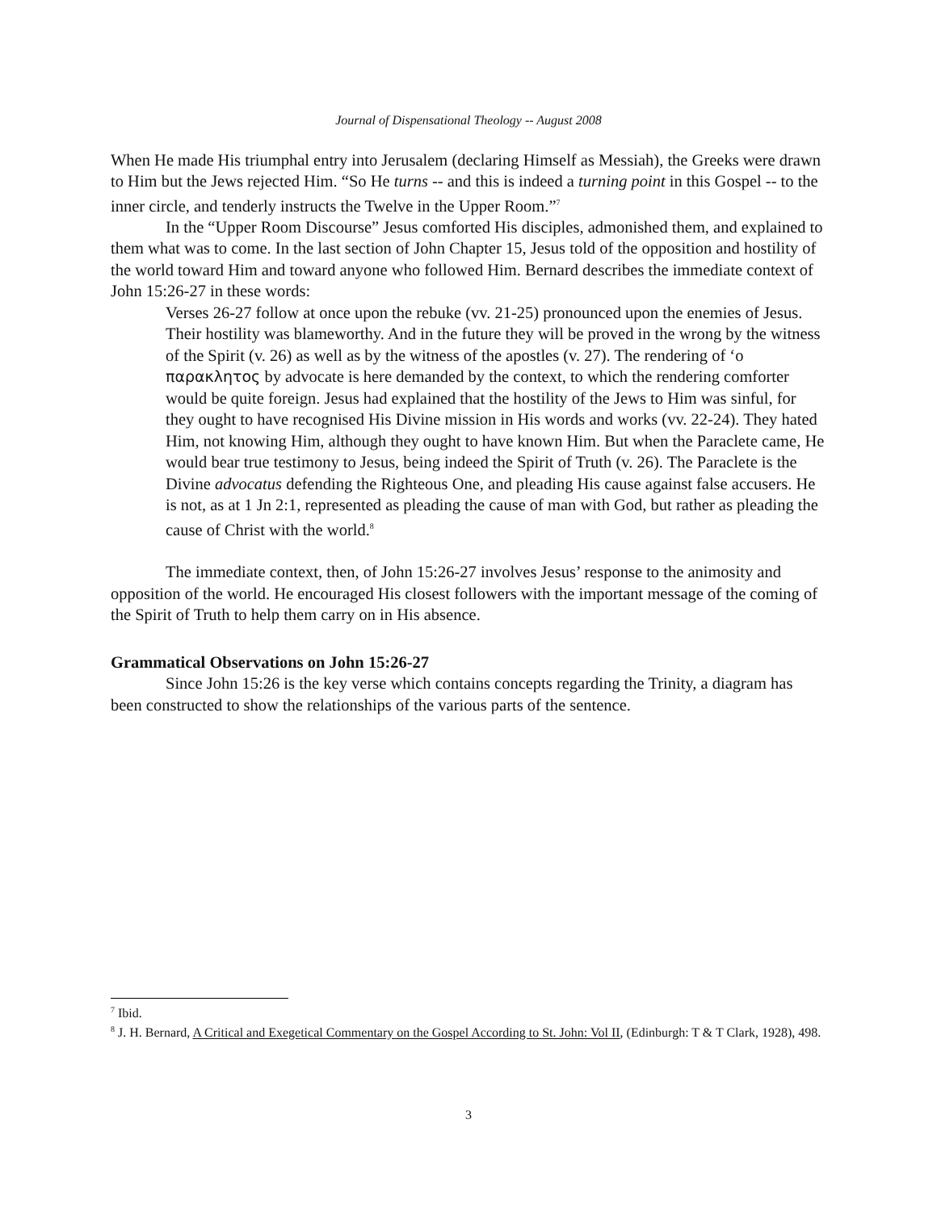Journal of Dispensational Theology -- August 2008
When He made His triumphal entry into Jerusalem (declaring Himself as Messiah), the Greeks were drawn to Him but the Jews rejected Him. “So He turns -- and this is indeed a turning point in this Gospel -- to the inner circle, and tenderly instructs the Twelve in the Upper Room.”<sup>7</sup>
In the “Upper Room Discourse” Jesus comforted His disciples, admonished them, and explained to them what was to come. In the last section of John Chapter 15, Jesus told of the opposition and hostility of the world toward Him and toward anyone who followed Him. Bernard describes the immediate context of John 15:26-27 in these words:
Verses 26-27 follow at once upon the rebuke (vv. 21-25) pronounced upon the enemies of Jesus. Their hostility was blameworthy. And in the future they will be proved in the wrong by the witness of the Spirit (v. 26) as well as by the witness of the apostles (v. 27). The rendering of ‘o παρακλητος by advocate is here demanded by the context, to which the rendering comforter would be quite foreign. Jesus had explained that the hostility of the Jews to Him was sinful, for they ought to have recognised His Divine mission in His words and works (vv. 22-24). They hated Him, not knowing Him, although they ought to have known Him. But when the Paraclete came, He would bear true testimony to Jesus, being indeed the Spirit of Truth (v. 26). The Paraclete is the Divine advocatus defending the Righteous One, and pleading His cause against false accusers. He is not, as at 1 Jn 2:1, represented as pleading the cause of man with God, but rather as pleading the cause of Christ with the world.<sup>8</sup>
The immediate context, then, of John 15:26-27 involves Jesus’ response to the animosity and opposition of the world. He encouraged His closest followers with the important message of the coming of the Spirit of Truth to help them carry on in His absence.
Grammatical Observations on John 15:26-27
Since John 15:26 is the key verse which contains concepts regarding the Trinity, a diagram has been constructed to show the relationships of the various parts of the sentence.
<sup>7</sup> Ibid.
<sup>8</sup> J. H. Bernard, A Critical and Exegetical Commentary on the Gospel According to St. John: Vol II, (Edinburgh: T & T Clark, 1928), 498.
3